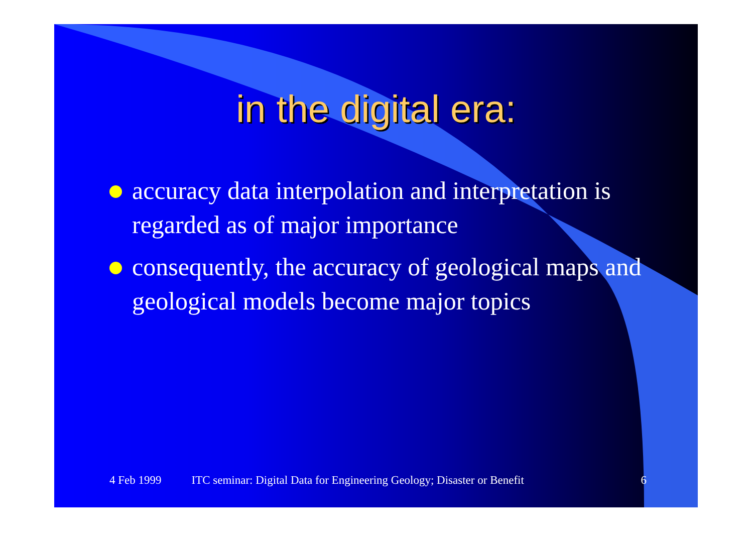in the digital era:
accuracy data interpolation and interpretation is regarded as of major importance
consequently, the accuracy of geological maps and geological models become major topics
4 Feb 1999 ITC seminar: Digital Data for Engineering Geology; Disaster or Benefit 6